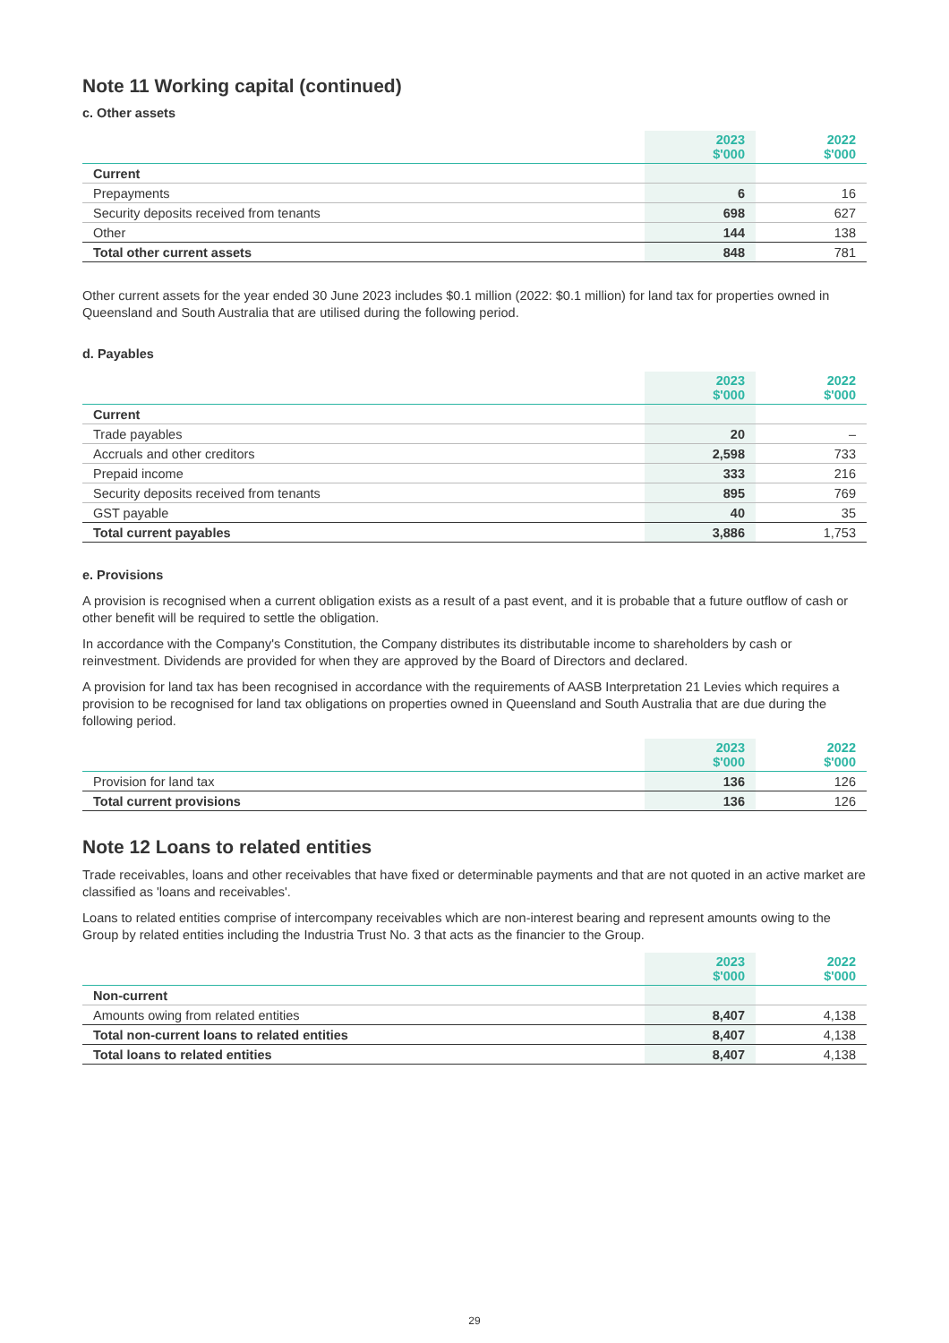Note 11 Working capital (continued)
c. Other assets
| | 2023 $'000 | 2022 $'000 |
| --- | --- | --- |
| Current | | |
| Prepayments | 6 | 16 |
| Security deposits received from tenants | 698 | 627 |
| Other | 144 | 138 |
| Total other current assets | 848 | 781 |
Other current assets for the year ended 30 June 2023 includes $0.1 million (2022: $0.1 million) for land tax for properties owned in Queensland and South Australia that are utilised during the following period.
d. Payables
| | 2023 $'000 | 2022 $'000 |
| --- | --- | --- |
| Current | | |
| Trade payables | 20 | – |
| Accruals and other creditors | 2,598 | 733 |
| Prepaid income | 333 | 216 |
| Security deposits received from tenants | 895 | 769 |
| GST payable | 40 | 35 |
| Total current payables | 3,886 | 1,753 |
e. Provisions
A provision is recognised when a current obligation exists as a result of a past event, and it is probable that a future outflow of cash or other benefit will be required to settle the obligation.
In accordance with the Company's Constitution, the Company distributes its distributable income to shareholders by cash or reinvestment. Dividends are provided for when they are approved by the Board of Directors and declared.
A provision for land tax has been recognised in accordance with the requirements of AASB Interpretation 21 Levies which requires a provision to be recognised for land tax obligations on properties owned in Queensland and South Australia that are due during the following period.
| | 2023 $'000 | 2022 $'000 |
| --- | --- | --- |
| Provision for land tax | 136 | 126 |
| Total current provisions | 136 | 126 |
Note 12 Loans to related entities
Trade receivables, loans and other receivables that have fixed or determinable payments and that are not quoted in an active market are classified as 'loans and receivables'.
Loans to related entities comprise of intercompany receivables which are non-interest bearing and represent amounts owing to the Group by related entities including the Industria Trust No. 3 that acts as the financier to the Group.
| | 2023 $'000 | 2022 $'000 |
| --- | --- | --- |
| Non-current | | |
| Amounts owing from related entities | 8,407 | 4,138 |
| Total non-current loans to related entities | 8,407 | 4,138 |
| Total loans to related entities | 8,407 | 4,138 |
29